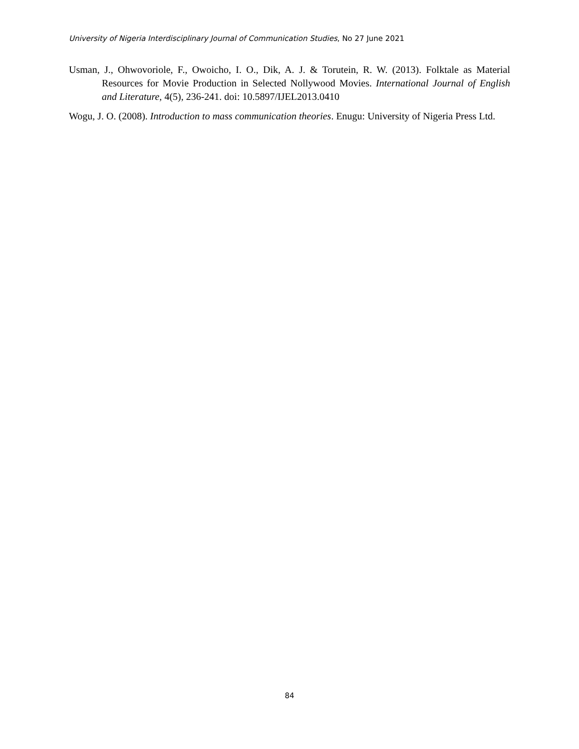University of Nigeria Interdisciplinary Journal of Communication Studies, No 27 June 2021
Usman, J., Ohwovoriole, F., Owoicho, I. O., Dik, A. J. & Torutein, R. W. (2013). Folktale as Material Resources for Movie Production in Selected Nollywood Movies. International Journal of English and Literature, 4(5), 236-241. doi: 10.5897/IJEL2013.0410
Wogu, J. O. (2008). Introduction to mass communication theories. Enugu: University of Nigeria Press Ltd.
84